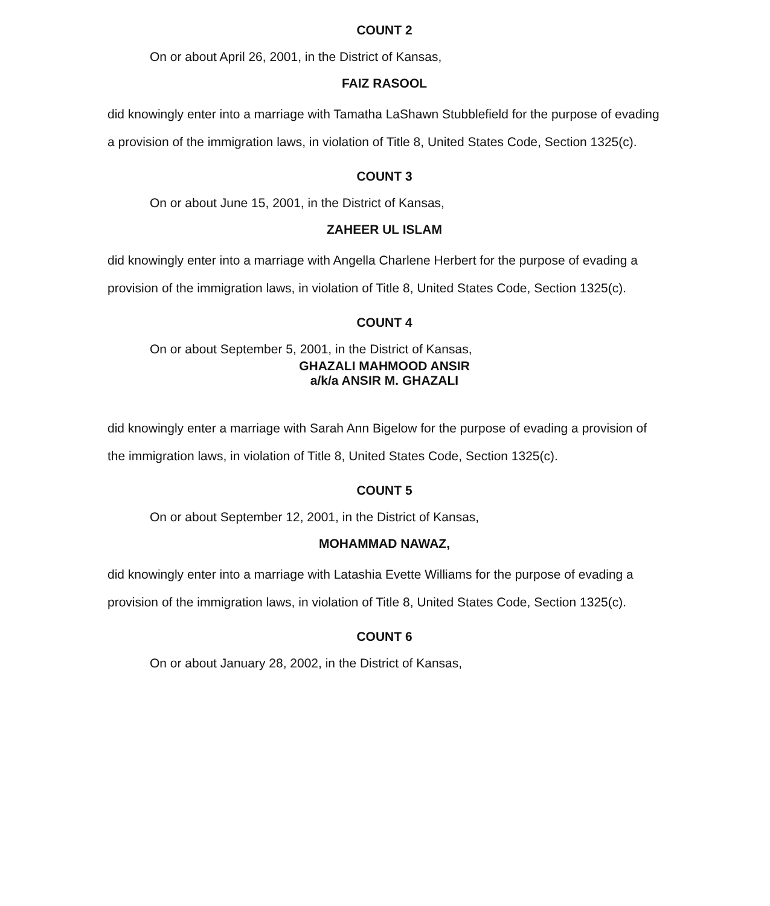COUNT 2
On or about April 26, 2001, in the District of Kansas,
FAIZ RASOOL
did knowingly enter into a marriage with Tamatha LaShawn Stubblefield for the purpose of evading a provision of the immigration laws, in violation of Title 8, United States Code, Section 1325(c).
COUNT 3
On or about June 15, 2001, in the District of Kansas,
ZAHEER UL ISLAM
did knowingly enter into a marriage with Angella Charlene Herbert for the purpose of evading a provision of the immigration laws, in violation of Title 8, United States Code, Section 1325(c).
COUNT 4
On or about September 5, 2001, in the District of Kansas,
GHAZALI MAHMOOD ANSIR
a/k/a ANSIR M. GHAZALI
did knowingly enter a marriage with Sarah Ann Bigelow for the purpose of evading a provision of the immigration laws, in violation of Title 8, United States Code, Section 1325(c).
COUNT 5
On or about September 12, 2001, in the District of Kansas,
MOHAMMAD NAWAZ,
did knowingly enter into a marriage with Latashia Evette Williams for the purpose of evading a provision of the immigration laws, in violation of Title 8, United States Code, Section 1325(c).
COUNT 6
On or about January 28, 2002, in the District of Kansas,